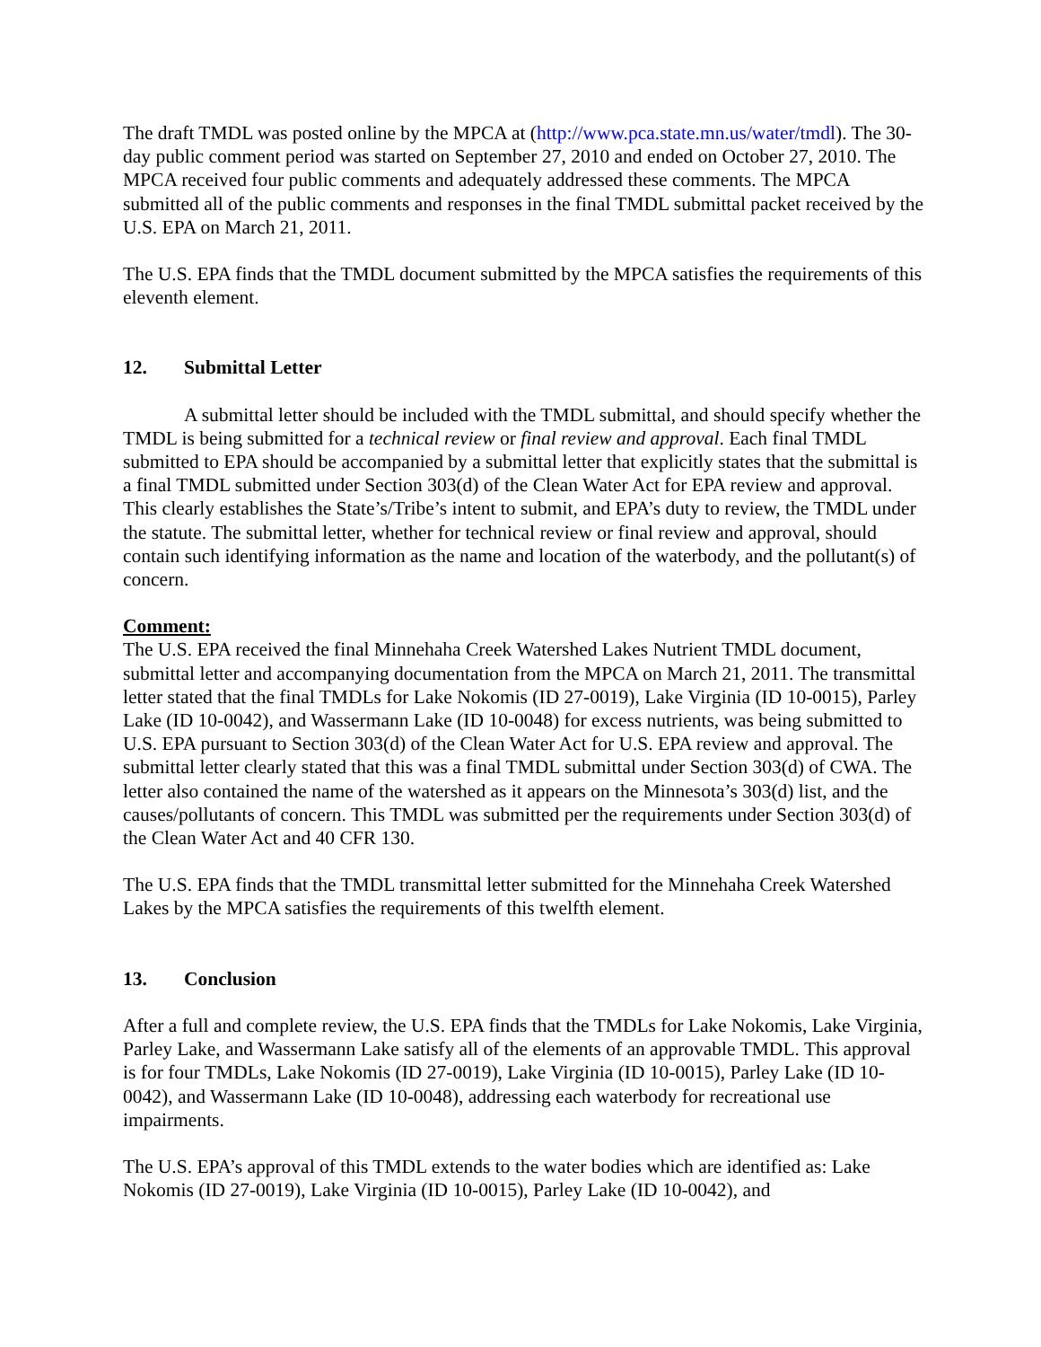The draft TMDL was posted online by the MPCA at (http://www.pca.state.mn.us/water/tmdl). The 30-day public comment period was started on September 27, 2010 and ended on October 27, 2010. The MPCA received four public comments and adequately addressed these comments. The MPCA submitted all of the public comments and responses in the final TMDL submittal packet received by the U.S. EPA on March 21, 2011.
The U.S. EPA finds that the TMDL document submitted by the MPCA satisfies the requirements of this eleventh element.
12. Submittal Letter
A submittal letter should be included with the TMDL submittal, and should specify whether the TMDL is being submitted for a technical review or final review and approval. Each final TMDL submitted to EPA should be accompanied by a submittal letter that explicitly states that the submittal is a final TMDL submitted under Section 303(d) of the Clean Water Act for EPA review and approval. This clearly establishes the State’s/Tribe’s intent to submit, and EPA’s duty to review, the TMDL under the statute. The submittal letter, whether for technical review or final review and approval, should contain such identifying information as the name and location of the waterbody, and the pollutant(s) of concern.
Comment:
The U.S. EPA received the final Minnehaha Creek Watershed Lakes Nutrient TMDL document, submittal letter and accompanying documentation from the MPCA on March 21, 2011. The transmittal letter stated that the final TMDLs for Lake Nokomis (ID 27-0019), Lake Virginia (ID 10-0015), Parley Lake (ID 10-0042), and Wassermann Lake (ID 10-0048) for excess nutrients, was being submitted to U.S. EPA pursuant to Section 303(d) of the Clean Water Act for U.S. EPA review and approval. The submittal letter clearly stated that this was a final TMDL submittal under Section 303(d) of CWA. The letter also contained the name of the watershed as it appears on the Minnesota’s 303(d) list, and the causes/pollutants of concern. This TMDL was submitted per the requirements under Section 303(d) of the Clean Water Act and 40 CFR 130.
The U.S. EPA finds that the TMDL transmittal letter submitted for the Minnehaha Creek Watershed Lakes by the MPCA satisfies the requirements of this twelfth element.
13. Conclusion
After a full and complete review, the U.S. EPA finds that the TMDLs for Lake Nokomis, Lake Virginia, Parley Lake, and Wassermann Lake satisfy all of the elements of an approvable TMDL. This approval is for four TMDLs, Lake Nokomis (ID 27-0019), Lake Virginia (ID 10-0015), Parley Lake (ID 10-0042), and Wassermann Lake (ID 10-0048), addressing each waterbody for recreational use impairments.
The U.S. EPA’s approval of this TMDL extends to the water bodies which are identified as: Lake Nokomis (ID 27-0019), Lake Virginia (ID 10-0015), Parley Lake (ID 10-0042), and